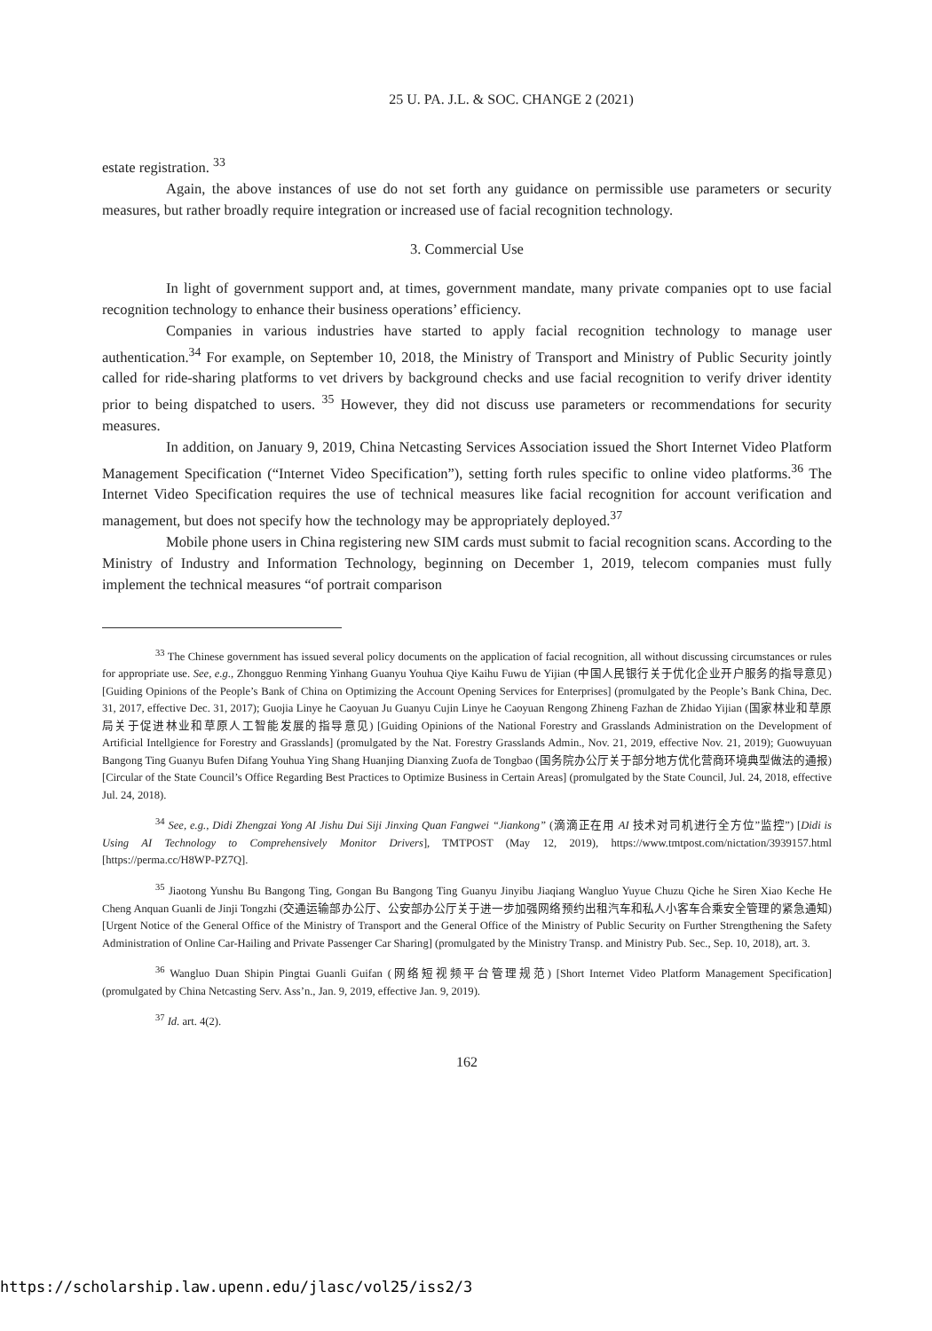25 U. PA. J.L. & SOC. CHANGE 2 (2021)
estate registration. <sup>33</sup>
Again, the above instances of use do not set forth any guidance on permissible use parameters or security measures, but rather broadly require integration or increased use of facial recognition technology.
3. Commercial Use
In light of government support and, at times, government mandate, many private companies opt to use facial recognition technology to enhance their business operations’ efficiency.
Companies in various industries have started to apply facial recognition technology to manage user authentication.<sup>34</sup> For example, on September 10, 2018, the Ministry of Transport and Ministry of Public Security jointly called for ride-sharing platforms to vet drivers by background checks and use facial recognition to verify driver identity prior to being dispatched to users. <sup>35</sup> However, they did not discuss use parameters or recommendations for security measures.
In addition, on January 9, 2019, China Netcasting Services Association issued the Short Internet Video Platform Management Specification (“Internet Video Specification”), setting forth rules specific to online video platforms.<sup>36</sup> The Internet Video Specification requires the use of technical measures like facial recognition for account verification and management, but does not specify how the technology may be appropriately deployed.<sup>37</sup>
Mobile phone users in China registering new SIM cards must submit to facial recognition scans. According to the Ministry of Industry and Information Technology, beginning on December 1, 2019, telecom companies must fully implement the technical measures “of portrait comparison
<sup>33</sup> The Chinese government has issued several policy documents on the application of facial recognition, all without discussing circumstances or rules for appropriate use. See, e.g., Zhongguo Renming Yinhang Guanyu Youhua Qiye Kaihu Fuwu de Yijian (中国人民银行关于优化企业开户服务的指导意见) [Guiding Opinions of the People’s Bank of China on Optimizing the Account Opening Services for Enterprises] (promulgated by the People’s Bank China, Dec. 31, 2017, effective Dec. 31, 2017); Guojia Linye he Caoyuan Ju Guanyu Cujin Linye he Caoyuan Rengong Zhineng Fazhan de Zhidao Yijian (国家林业和草原局关于促进林业和草原人工智能发展的指导意见) [Guiding Opinions of the National Forestry and Grasslands Administration on the Development of Artificial Intellgience for Forestry and Grasslands] (promulgated by the Nat. Forestry Grasslands Admin., Nov. 21, 2019, effective Nov. 21, 2019); Guowuyuan Bangong Ting Guanyu Bufen Difang Youhua Ying Shang Huanjing Dianxing Zuofa de Tongbao (国务院办公厅关于部分地方优化营商环境典型做法的通报) [Circular of the State Council’s Office Regarding Best Practices to Optimize Business in Certain Areas] (promulgated by the State Council, Jul. 24, 2018, effective Jul. 24, 2018).
<sup>34</sup> See, e.g., Didi Zhengzai Yong AI Jishu Dui Siji Jinxing Quan Fangwei “Jiankong” (滴滴正在用 AI 技术对司机进行全方位”监控”) [Didi is Using AI Technology to Comprehensively Monitor Drivers], TMTPOST (May 12, 2019), https://www.tmtpost.com/nictation/3939157.html [https://perma.cc/H8WP-PZ7Q].
<sup>35</sup> Jiaotong Yunshu Bu Bangong Ting, Gongan Bu Bangong Ting Guanyu Jinyibu Jiaqiang Wangluo Yuyue Chuzu Qiche he Siren Xiao Keche He Cheng Anquan Guanli de Jinji Tongzhi (交通运输部办公厅、公安部办公厅关于进一步加强网络预约出租汽车和私人小客车合乘安全管理的紧急通知) [Urgent Notice of the General Office of the Ministry of Transport and the General Office of the Ministry of Public Security on Further Strengthening the Safety Administration of Online Car-Hailing and Private Passenger Car Sharing] (promulgated by the Ministry Transp. and Ministry Pub. Sec., Sep. 10, 2018), art. 3.
<sup>36</sup> Wangluo Duan Shipin Pingtai Guanli Guifan (网络短视频平台管理规范) [Short Internet Video Platform Management Specification] (promulgated by China Netcasting Serv. Ass’n., Jan. 9, 2019, effective Jan. 9, 2019).
<sup>37</sup> Id. art. 4(2).
162
https://scholarship.law.upenn.edu/jlasc/vol25/iss2/3